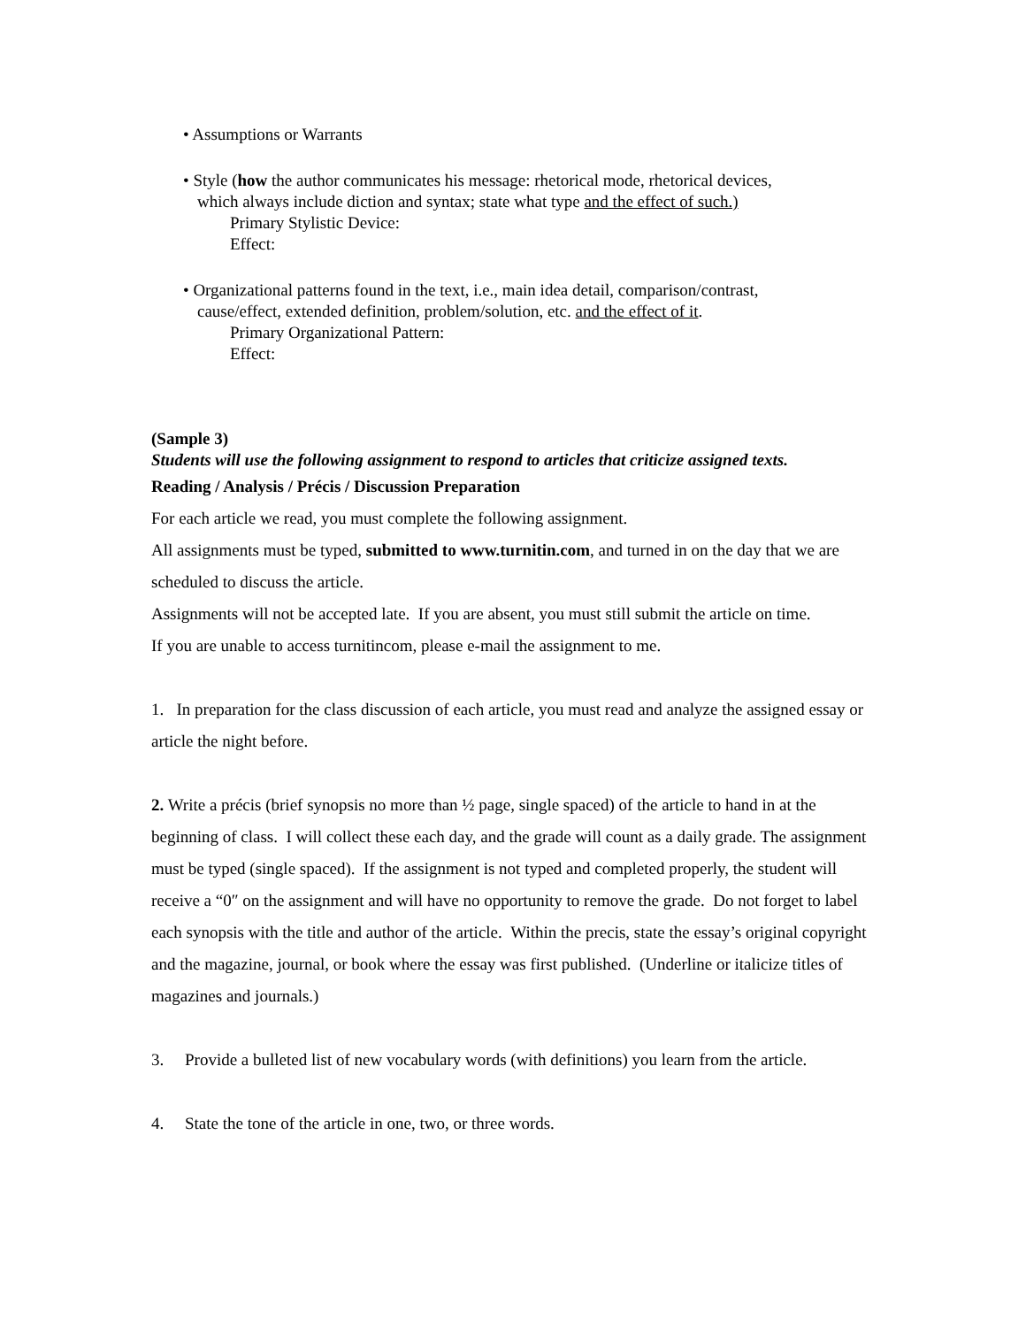• Assumptions or Warrants
• Style (how the author communicates his message: rhetorical mode, rhetorical devices,
which always include diction and syntax; state what type and the effect of such.)
Primary Stylistic Device:
Effect:
• Organizational patterns found in the text, i.e., main idea detail, comparison/contrast,
cause/effect, extended definition, problem/solution, etc. and the effect of it.
Primary Organizational Pattern:
Effect:
(Sample 3)
Students will use the following assignment to respond to articles that criticize assigned texts.
Reading / Analysis / Précis / Discussion Preparation
For each article we read, you must complete the following assignment.
All assignments must be typed, submitted to www.turnitin.com, and turned in on the day that we are scheduled to discuss the article.
Assignments will not be accepted late. If you are absent, you must still submit the article on time.
If you are unable to access turnitincom, please e-mail the assignment to me.
1. In preparation for the class discussion of each article, you must read and analyze the assigned essay or article the night before.
2. Write a précis (brief synopsis no more than ½ page, single spaced) of the article to hand in at the beginning of class. I will collect these each day, and the grade will count as a daily grade. The assignment must be typed (single spaced). If the assignment is not typed and completed properly, the student will receive a “0″ on the assignment and will have no opportunity to remove the grade. Do not forget to label each synopsis with the title and author of the article. Within the precis, state the essay’s original copyright and the magazine, journal, or book where the essay was first published. (Underline or italicize titles of magazines and journals.)
3. Provide a bulleted list of new vocabulary words (with definitions) you learn from the article.
4. State the tone of the article in one, two, or three words.